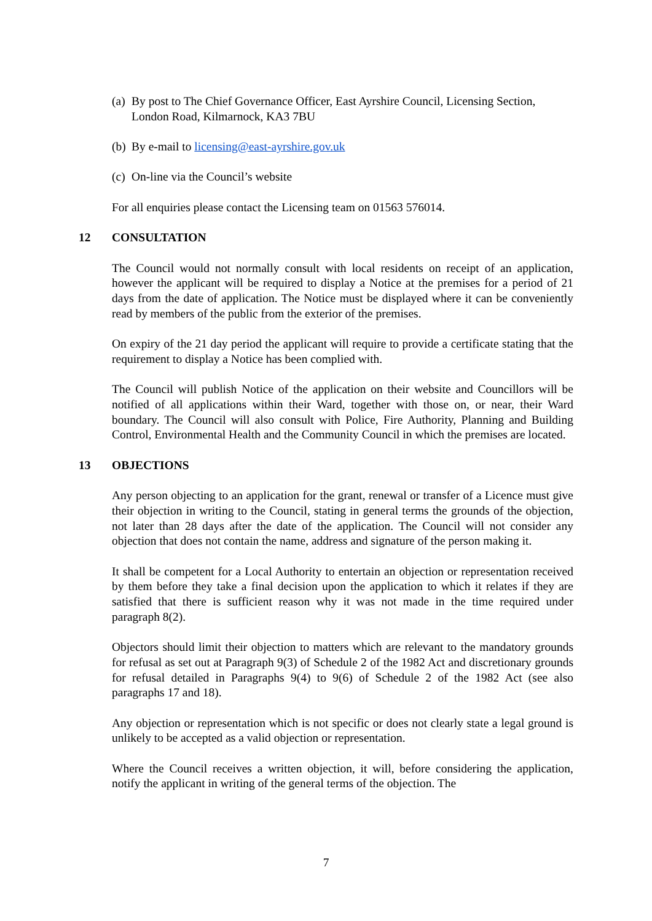(a) By post to The Chief Governance Officer, East Ayrshire Council, Licensing Section, London Road, Kilmarnock, KA3 7BU
(b) By e-mail to licensing@east-ayrshire.gov.uk
(c) On-line via the Council’s website
For all enquiries please contact the Licensing team on 01563 576014.
12 CONSULTATION
The Council would not normally consult with local residents on receipt of an application, however the applicant will be required to display a Notice at the premises for a period of 21 days from the date of application. The Notice must be displayed where it can be conveniently read by members of the public from the exterior of the premises.
On expiry of the 21 day period the applicant will require to provide a certificate stating that the requirement to display a Notice has been complied with.
The Council will publish Notice of the application on their website and Councillors will be notified of all applications within their Ward, together with those on, or near, their Ward boundary. The Council will also consult with Police, Fire Authority, Planning and Building Control, Environmental Health and the Community Council in which the premises are located.
13 OBJECTIONS
Any person objecting to an application for the grant, renewal or transfer of a Licence must give their objection in writing to the Council, stating in general terms the grounds of the objection, not later than 28 days after the date of the application. The Council will not consider any objection that does not contain the name, address and signature of the person making it.
It shall be competent for a Local Authority to entertain an objection or representation received by them before they take a final decision upon the application to which it relates if they are satisfied that there is sufficient reason why it was not made in the time required under paragraph 8(2).
Objectors should limit their objection to matters which are relevant to the mandatory grounds for refusal as set out at Paragraph 9(3) of Schedule 2 of the 1982 Act and discretionary grounds for refusal detailed in Paragraphs 9(4) to 9(6) of Schedule 2 of the 1982 Act (see also paragraphs 17 and 18).
Any objection or representation which is not specific or does not clearly state a legal ground is unlikely to be accepted as a valid objection or representation.
Where the Council receives a written objection, it will, before considering the application, notify the applicant in writing of the general terms of the objection. The
7